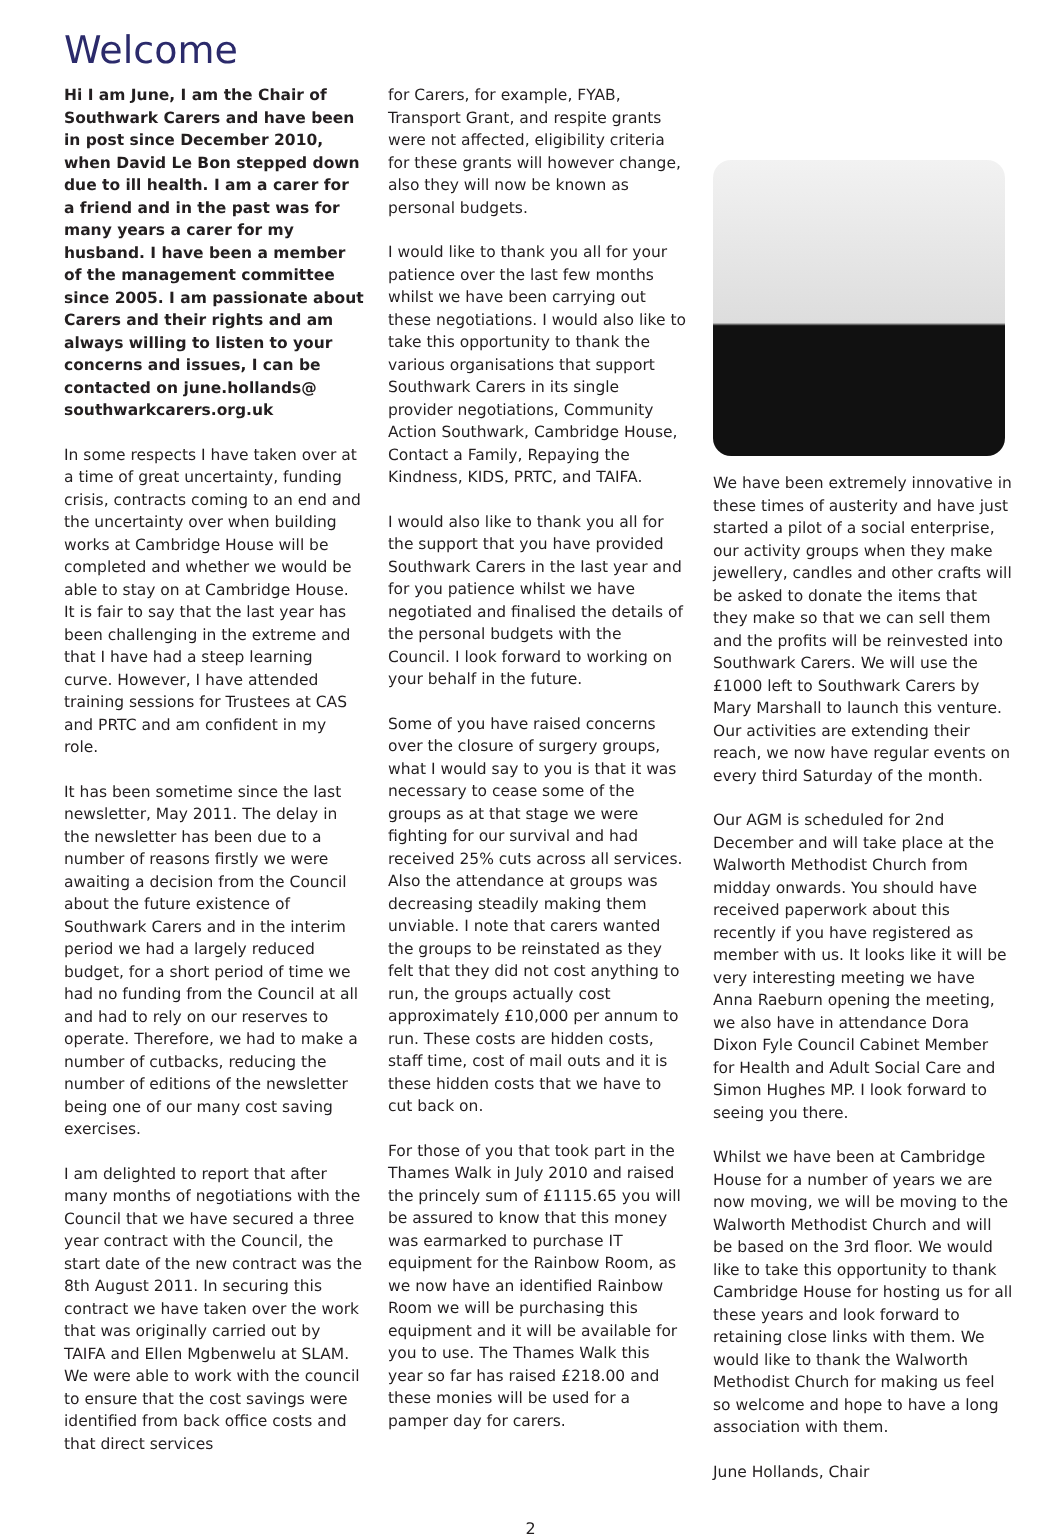Welcome
Hi I am June, I am the Chair of Southwark Carers and have been in post since December 2010, when David Le Bon stepped down due to ill health. I am a carer for a friend and in the past was for many years a carer for my husband. I have been a member of the management committee since 2005. I am passionate about Carers and their rights and am always willing to listen to your concerns and issues, I can be contacted on june.hollands@ southwarkcarers.org.uk
In some respects I have taken over at a time of great uncertainty, funding crisis, contracts coming to an end and the uncertainty over when building works at Cambridge House will be completed and whether we would be able to stay on at Cambridge House. It is fair to say that the last year has been challenging in the extreme and that I have had a steep learning curve. However, I have attended training sessions for Trustees at CAS and PRTC and am confident in my role.
It has been sometime since the last newsletter, May 2011. The delay in the newsletter has been due to a number of reasons firstly we were awaiting a decision from the Council about the future existence of Southwark Carers and in the interim period we had a largely reduced budget, for a short period of time we had no funding from the Council at all and had to rely on our reserves to operate. Therefore, we had to make a number of cutbacks, reducing the number of editions of the newsletter being one of our many cost saving exercises.
I am delighted to report that after many months of negotiations with the Council that we have secured a three year contract with the Council, the start date of the new contract was the 8th August 2011. In securing this contract we have taken over the work that was originally carried out by TAIFA and Ellen Mgbenwelu at SLAM. We were able to work with the council to ensure that the cost savings were identified from back office costs and that direct services
for Carers, for example, FYAB, Transport Grant, and respite grants were not affected, eligibility criteria for these grants will however change, also they will now be known as personal budgets.
I would like to thank you all for your patience over the last few months whilst we have been carrying out these negotiations. I would also like to take this opportunity to thank the various organisations that support Southwark Carers in its single provider negotiations, Community Action Southwark, Cambridge House, Contact a Family, Repaying the Kindness, KIDS, PRTC, and TAIFA.
I would also like to thank you all for the support that you have provided Southwark Carers in the last year and for you patience whilst we have negotiated and finalised the details of the personal budgets with the Council. I look forward to working on your behalf in the future.
Some of you have raised concerns over the closure of surgery groups, what I would say to you is that it was necessary to cease some of the groups as at that stage we were fighting for our survival and had received 25% cuts across all services. Also the attendance at groups was decreasing steadily making them unviable. I note that carers wanted the groups to be reinstated as they felt that they did not cost anything to run, the groups actually cost approximately £10,000 per annum to run. These costs are hidden costs, staff time, cost of mail outs and it is these hidden costs that we have to cut back on.
For those of you that took part in the Thames Walk in July 2010 and raised the princely sum of £1115.65 you will be assured to know that this money was earmarked to purchase IT equipment for the Rainbow Room, as we now have an identified Rainbow Room we will be purchasing this equipment and it will be available for you to use. The Thames Walk this year so far has raised £218.00 and these monies will be used for a pamper day for carers.
We have been extremely innovative in these times of austerity and have just started a pilot of a social enterprise, our activity groups when they make jewellery, candles and other crafts will be asked to donate the items that they make so that we can sell them and the profits will be reinvested into Southwark Carers. We will use the £1000 left to Southwark Carers by Mary Marshall to launch this venture. Our activities are extending their reach, we now have regular events on every third Saturday of the month.
Our AGM is scheduled for 2nd December and will take place at the Walworth Methodist Church from midday onwards. You should have received paperwork about this recently if you have registered as member with us. It looks like it will be very interesting meeting we have Anna Raeburn opening the meeting, we also have in attendance Dora Dixon Fyle Council Cabinet Member for Health and Adult Social Care and Simon Hughes MP. I look forward to seeing you there.
Whilst we have been at Cambridge House for a number of years we are now moving, we will be moving to the Walworth Methodist Church and will be based on the 3rd floor. We would like to take this opportunity to thank Cambridge House for hosting us for all these years and look forward to retaining close links with them. We would like to thank the Walworth Methodist Church for making us feel so welcome and hope to have a long association with them.
June Hollands, Chair
2